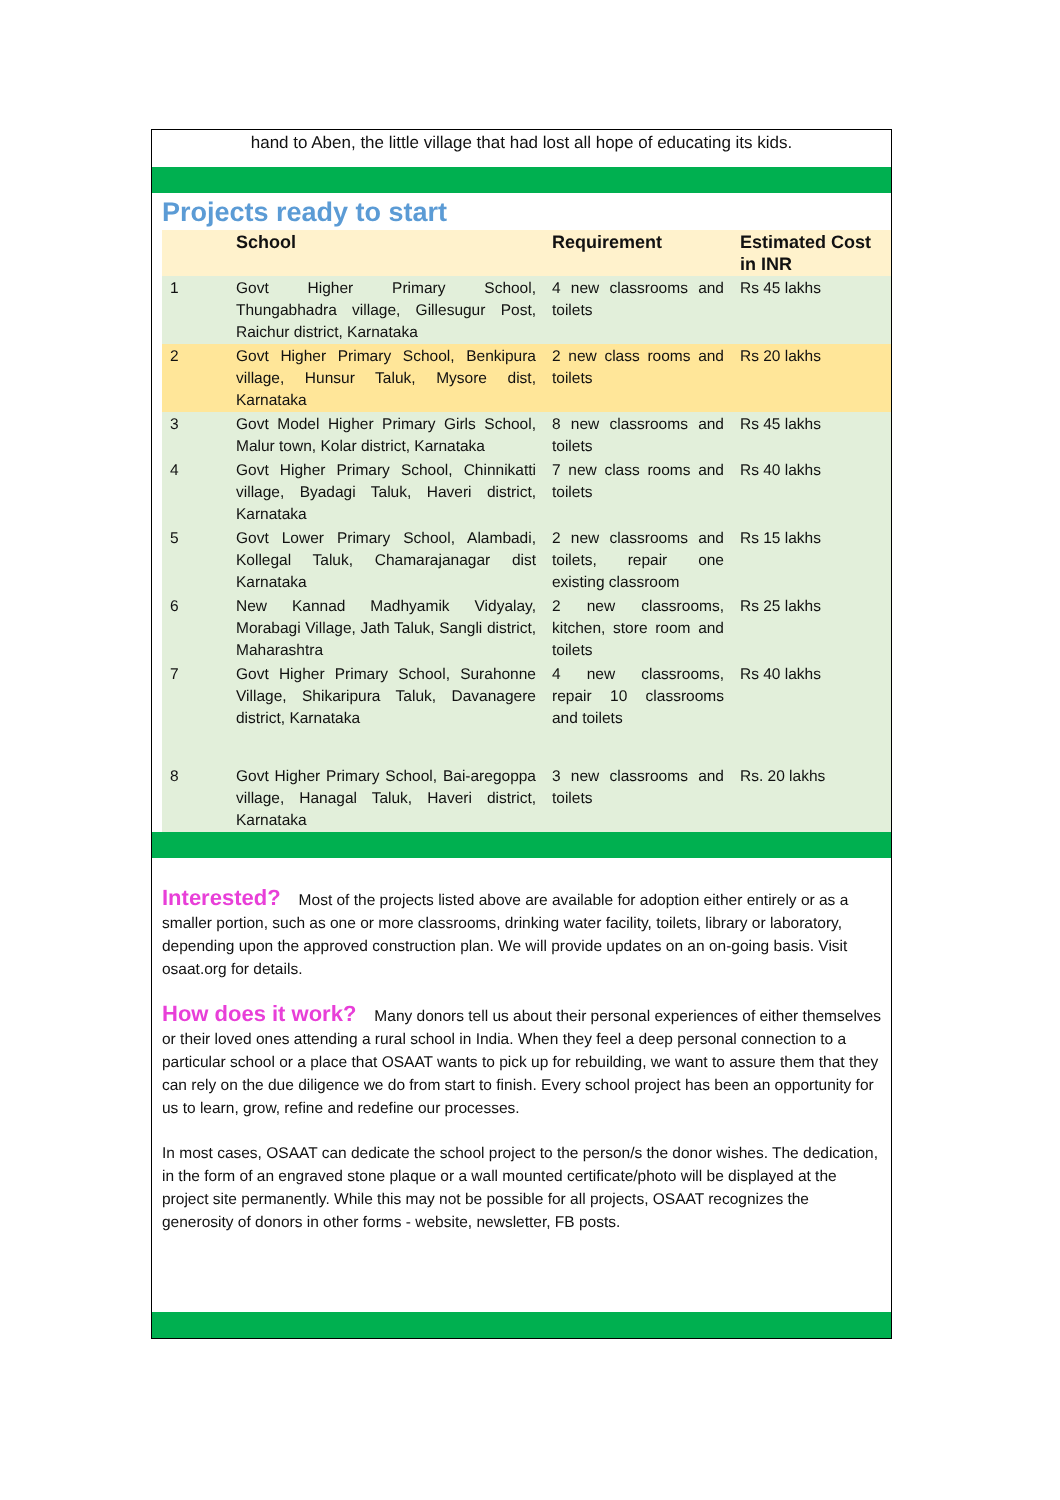hand to Aben, the little village that had lost all hope of educating its kids.
Projects ready to start
| | School | Requirement | Estimated Cost in INR |
| --- | --- | --- | --- |
| 1 | Govt Higher Primary School, Thungabhadra village, Gillesugur Post, Raichur district, Karnataka | 4 new classrooms and toilets | Rs 45 lakhs |
| 2 | Govt Higher Primary School, Benkipura village, Hunsur Taluk, Mysore dist, Karnataka | 2 new class rooms and toilets | Rs 20 lakhs |
| 3 | Govt Model Higher Primary Girls School, Malur town, Kolar district, Karnataka | 8 new classrooms and toilets | Rs 45 lakhs |
| 4 | Govt Higher Primary School, Chinnikatti village, Byadagi Taluk, Haveri district, Karnataka | 7 new class rooms and toilets | Rs 40 lakhs |
| 5 | Govt Lower Primary School, Alambadi, Kollegal Taluk, Chamarajanagar dist Karnataka | 2 new classrooms and toilets, repair one existing classroom | Rs 15 lakhs |
| 6 | New Kannad Madhyamik Vidyalay, Morabagi Village, Jath Taluk, Sangli district, Maharashtra | 2 new classrooms, kitchen, store room and toilets | Rs 25 lakhs |
| 7 | Govt Higher Primary School, Surahonne Village, Shikaripura Taluk, Davanagere district, Karnataka | 4 new classrooms, repair 10 classrooms and toilets | Rs 40 lakhs |
| 8 | Govt Higher Primary School, Bai-aregoppa village, Hanagal Taluk, Haveri district, Karnataka | 3 new classrooms and toilets | Rs. 20 lakhs |
Interested? Most of the projects listed above are available for adoption either entirely or as a smaller portion, such as one or more classrooms, drinking water facility, toilets, library or laboratory, depending upon the approved construction plan. We will provide updates on an on-going basis. Visit osaat.org for details.
How does it work? Many donors tell us about their personal experiences of either themselves or their loved ones attending a rural school in India. When they feel a deep personal connection to a particular school or a place that OSAAT wants to pick up for rebuilding, we want to assure them that they can rely on the due diligence we do from start to finish. Every school project has been an opportunity for us to learn, grow, refine and redefine our processes.
In most cases, OSAAT can dedicate the school project to the person/s the donor wishes. The dedication, in the form of an engraved stone plaque or a wall mounted certificate/photo will be displayed at the project site permanently. While this may not be possible for all projects, OSAAT recognizes the generosity of donors in other forms - website, newsletter, FB posts.